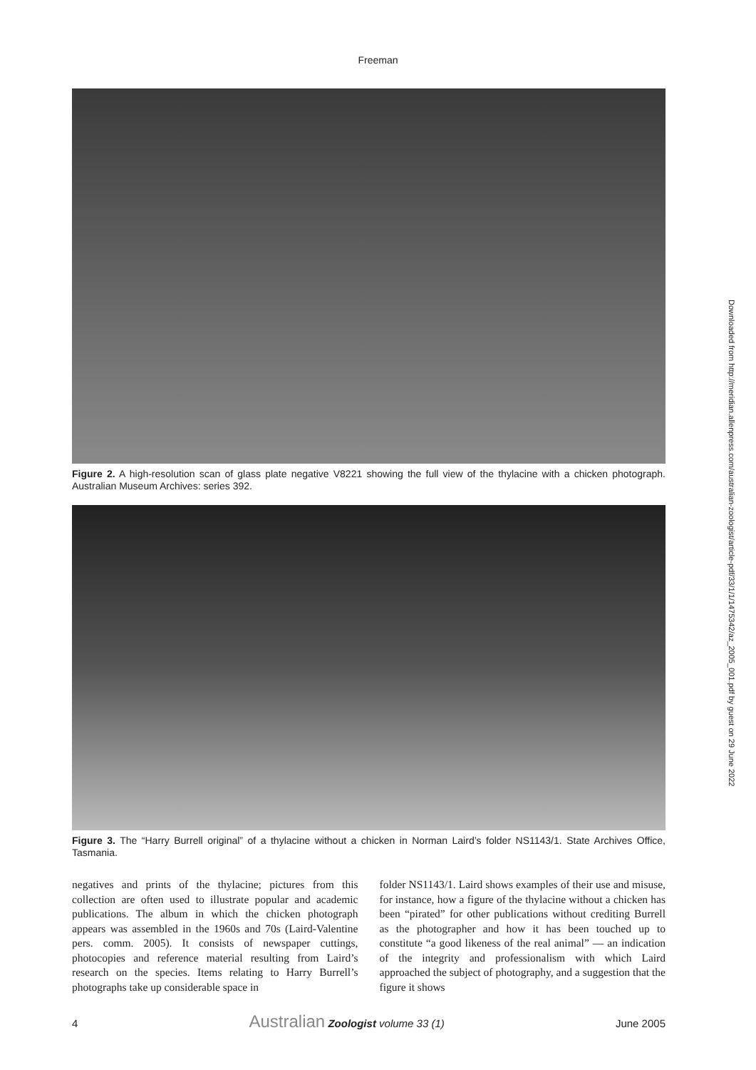Freeman
Figure 2. A high-resolution scan of glass plate negative V8221 showing the full view of the thylacine with a chicken photograph. Australian Museum Archives: series 392.
Figure 3. The “Harry Burrell original” of a thylacine without a chicken in Norman Laird’s folder NS1143/1. State Archives Office, Tasmania.
negatives and prints of the thylacine; pictures from this collection are often used to illustrate popular and academic publications. The album in which the chicken photograph appears was assembled in the 1960s and 70s (Laird-Valentine pers. comm. 2005). It consists of newspaper cuttings, photocopies and reference material resulting from Laird’s research on the species. Items relating to Harry Burrell’s photographs take up considerable space in
folder NS1143/1. Laird shows examples of their use and misuse, for instance, how a figure of the thylacine without a chicken has been “pirated” for other publications without crediting Burrell as the photographer and how it has been touched up to constitute “a good likeness of the real animal” — an indication of the integrity and professionalism with which Laird approached the subject of photography, and a suggestion that the figure it shows
Downloaded from http://meridian.allenpress.com/australian-zoologist/article-pdf/33/1/1/1475342/az_2005_001.pdf by guest on 29 June 2022
4 Australian Zoologist volume 33 (1) June 2005